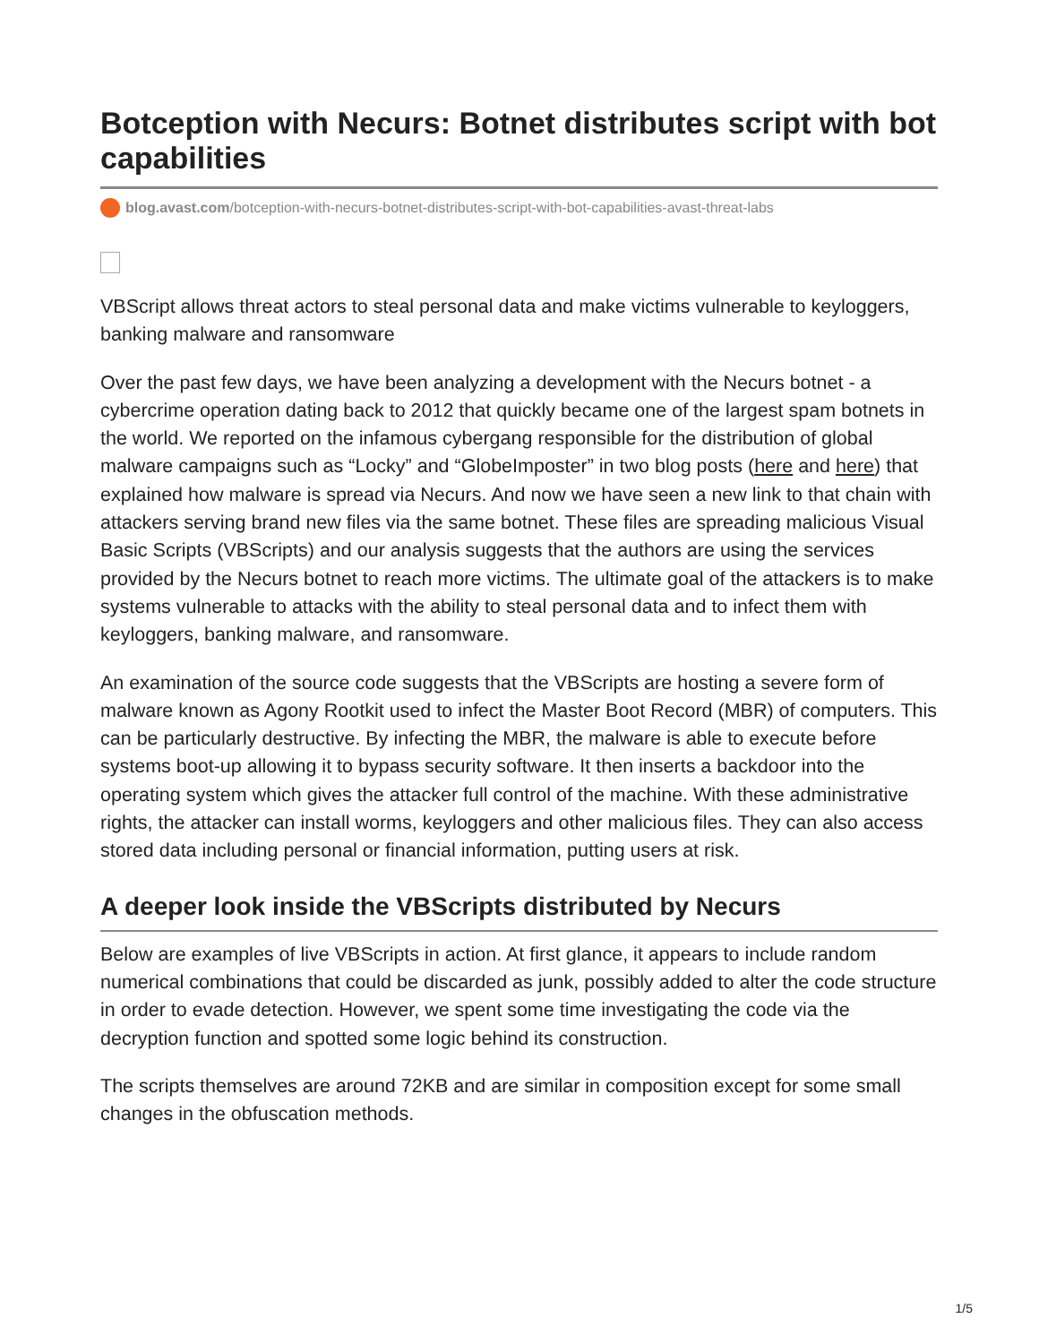Botception with Necurs: Botnet distributes script with bot capabilities
blog.avast.com/botception-with-necurs-botnet-distributes-script-with-bot-capabilities-avast-threat-labs
VBScript allows threat actors to steal personal data and make victims vulnerable to keyloggers, banking malware and ransomware
Over the past few days, we have been analyzing a development with the Necurs botnet - a cybercrime operation dating back to 2012 that quickly became one of the largest spam botnets in the world. We reported on the infamous cybergang responsible for the distribution of global malware campaigns such as “Locky” and “GlobeImposter” in two blog posts (here and here) that explained how malware is spread via Necurs. And now we have seen a new link to that chain with attackers serving brand new files via the same botnet. These files are spreading malicious Visual Basic Scripts (VBScripts) and our analysis suggests that the authors are using the services provided by the Necurs botnet to reach more victims. The ultimate goal of the attackers is to make systems vulnerable to attacks with the ability to steal personal data and to infect them with keyloggers, banking malware, and ransomware.
An examination of the source code suggests that the VBScripts are hosting a severe form of malware known as Agony Rootkit used to infect the Master Boot Record (MBR) of computers. This can be particularly destructive. By infecting the MBR, the malware is able to execute before systems boot-up allowing it to bypass security software. It then inserts a backdoor into the operating system which gives the attacker full control of the machine. With these administrative rights, the attacker can install worms, keyloggers and other malicious files. They can also access stored data including personal or financial information, putting users at risk.
A deeper look inside the VBScripts distributed by Necurs
Below are examples of live VBScripts in action. At first glance, it appears to include random numerical combinations that could be discarded as junk, possibly added to alter the code structure in order to evade detection. However, we spent some time investigating the code via the decryption function and spotted some logic behind its construction.
The scripts themselves are around 72KB and are similar in composition except for some small changes in the obfuscation methods.
1/5